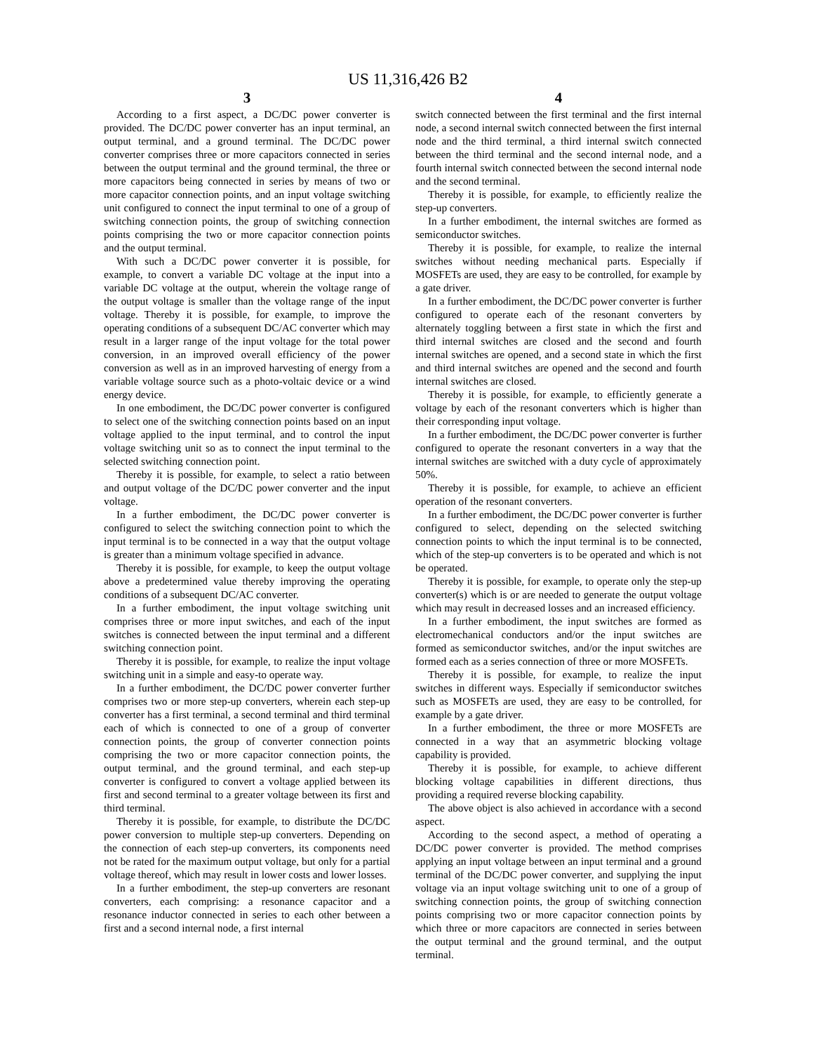US 11,316,426 B2
3
According to a first aspect, a DC/DC power converter is provided. The DC/DC power converter has an input terminal, an output terminal, and a ground terminal. The DC/DC power converter comprises three or more capacitors connected in series between the output terminal and the ground terminal, the three or more capacitors being connected in series by means of two or more capacitor connection points, and an input voltage switching unit configured to connect the input terminal to one of a group of switching connection points, the group of switching connection points comprising the two or more capacitor connection points and the output terminal.
With such a DC/DC power converter it is possible, for example, to convert a variable DC voltage at the input into a variable DC voltage at the output, wherein the voltage range of the output voltage is smaller than the voltage range of the input voltage. Thereby it is possible, for example, to improve the operating conditions of a subsequent DC/AC converter which may result in a larger range of the input voltage for the total power conversion, in an improved overall efficiency of the power conversion as well as in an improved harvesting of energy from a variable voltage source such as a photo-voltaic device or a wind energy device.
In one embodiment, the DC/DC power converter is configured to select one of the switching connection points based on an input voltage applied to the input terminal, and to control the input voltage switching unit so as to connect the input terminal to the selected switching connection point.
Thereby it is possible, for example, to select a ratio between and output voltage of the DC/DC power converter and the input voltage.
In a further embodiment, the DC/DC power converter is configured to select the switching connection point to which the input terminal is to be connected in a way that the output voltage is greater than a minimum voltage specified in advance.
Thereby it is possible, for example, to keep the output voltage above a predetermined value thereby improving the operating conditions of a subsequent DC/AC converter.
In a further embodiment, the input voltage switching unit comprises three or more input switches, and each of the input switches is connected between the input terminal and a different switching connection point.
Thereby it is possible, for example, to realize the input voltage switching unit in a simple and easy-to operate way.
In a further embodiment, the DC/DC power converter further comprises two or more step-up converters, wherein each step-up converter has a first terminal, a second terminal and third terminal each of which is connected to one of a group of converter connection points, the group of converter connection points comprising the two or more capacitor connection points, the output terminal, and the ground terminal, and each step-up converter is configured to convert a voltage applied between its first and second terminal to a greater voltage between its first and third terminal.
Thereby it is possible, for example, to distribute the DC/DC power conversion to multiple step-up converters. Depending on the connection of each step-up converters, its components need not be rated for the maximum output voltage, but only for a partial voltage thereof, which may result in lower costs and lower losses.
In a further embodiment, the step-up converters are resonant converters, each comprising: a resonance capacitor and a resonance inductor connected in series to each other between a first and a second internal node, a first internal
4
switch connected between the first terminal and the first internal node, a second internal switch connected between the first internal node and the third terminal, a third internal switch connected between the third terminal and the second internal node, and a fourth internal switch connected between the second internal node and the second terminal.
Thereby it is possible, for example, to efficiently realize the step-up converters.
In a further embodiment, the internal switches are formed as semiconductor switches.
Thereby it is possible, for example, to realize the internal switches without needing mechanical parts. Especially if MOSFETs are used, they are easy to be controlled, for example by a gate driver.
In a further embodiment, the DC/DC power converter is further configured to operate each of the resonant converters by alternately toggling between a first state in which the first and third internal switches are closed and the second and fourth internal switches are opened, and a second state in which the first and third internal switches are opened and the second and fourth internal switches are closed.
Thereby it is possible, for example, to efficiently generate a voltage by each of the resonant converters which is higher than their corresponding input voltage.
In a further embodiment, the DC/DC power converter is further configured to operate the resonant converters in a way that the internal switches are switched with a duty cycle of approximately 50%.
Thereby it is possible, for example, to achieve an efficient operation of the resonant converters.
In a further embodiment, the DC/DC power converter is further configured to select, depending on the selected switching connection points to which the input terminal is to be connected, which of the step-up converters is to be operated and which is not be operated.
Thereby it is possible, for example, to operate only the step-up converter(s) which is or are needed to generate the output voltage which may result in decreased losses and an increased efficiency.
In a further embodiment, the input switches are formed as electromechanical conductors and/or the input switches are formed as semiconductor switches, and/or the input switches are formed each as a series connection of three or more MOSFETs.
Thereby it is possible, for example, to realize the input switches in different ways. Especially if semiconductor switches such as MOSFETs are used, they are easy to be controlled, for example by a gate driver.
In a further embodiment, the three or more MOSFETs are connected in a way that an asymmetric blocking voltage capability is provided.
Thereby it is possible, for example, to achieve different blocking voltage capabilities in different directions, thus providing a required reverse blocking capability.
The above object is also achieved in accordance with a second aspect.
According to the second aspect, a method of operating a DC/DC power converter is provided. The method comprises applying an input voltage between an input terminal and a ground terminal of the DC/DC power converter, and supplying the input voltage via an input voltage switching unit to one of a group of switching connection points, the group of switching connection points comprising two or more capacitor connection points by which three or more capacitors are connected in series between the output terminal and the ground terminal, and the output terminal.